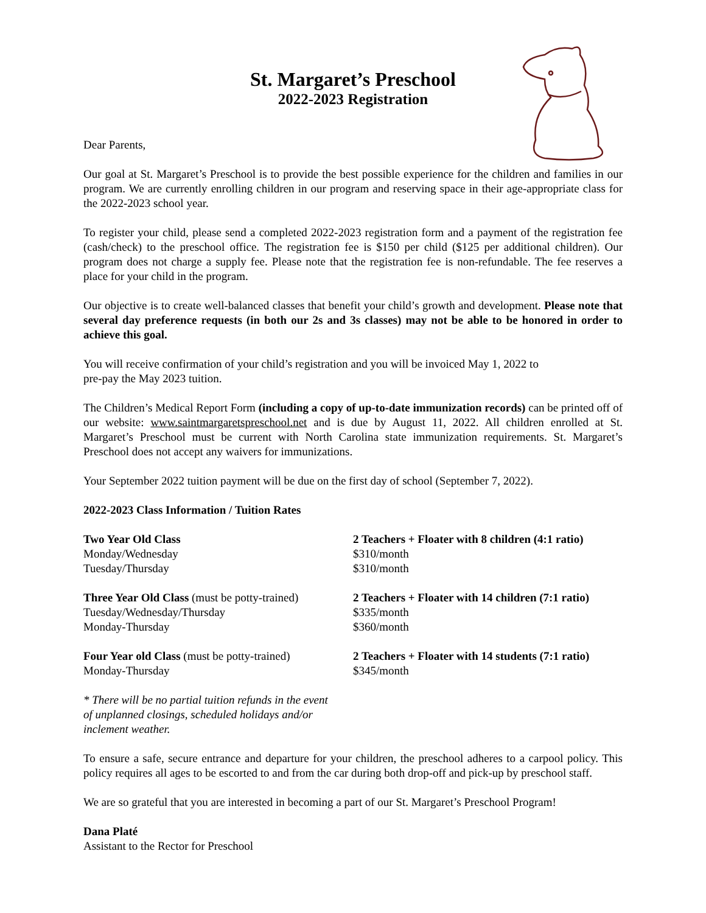St. Margaret’s Preschool
2022-2023 Registration
Dear Parents,
Our goal at St. Margaret’s Preschool is to provide the best possible experience for the children and families in our program. We are currently enrolling children in our program and reserving space in their age-appropriate class for the 2022-2023 school year.
To register your child, please send a completed 2022-2023 registration form and a payment of the registration fee (cash/check) to the preschool office. The registration fee is $150 per child ($125 per additional children). Our program does not charge a supply fee. Please note that the registration fee is non-refundable. The fee reserves a place for your child in the program.
Our objective is to create well-balanced classes that benefit your child’s growth and development. Please note that several day preference requests (in both our 2s and 3s classes) may not be able to be honored in order to achieve this goal.
You will receive confirmation of your child’s registration and you will be invoiced May 1, 2022 to
pre-pay the May 2023 tuition.
The Children’s Medical Report Form (including a copy of up-to-date immunization records) can be printed off of our website: www.saintmargaretspreschool.net and is due by August 11, 2022. All children enrolled at St. Margaret’s Preschool must be current with North Carolina state immunization requirements. St. Margaret’s Preschool does not accept any waivers for immunizations.
Your September 2022 tuition payment will be due on the first day of school (September 7, 2022).
2022-2023 Class Information / Tuition Rates
| Two Year Old Class | 2 Teachers + Floater with 8 children (4:1 ratio) |
| Monday/Wednesday | $310/month |
| Tuesday/Thursday | $310/month |
| Three Year Old Class (must be potty-trained) | 2 Teachers + Floater with 14 children (7:1 ratio) |
| Tuesday/Wednesday/Thursday | $335/month |
| Monday-Thursday | $360/month |
| Four Year old Class (must be potty-trained) | 2 Teachers + Floater with 14 students (7:1 ratio) |
| Monday-Thursday | $345/month |
* There will be no partial tuition refunds in the event
of unplanned closings, scheduled holidays and/or
inclement weather.
To ensure a safe, secure entrance and departure for your children, the preschool adheres to a carpool policy. This policy requires all ages to be escorted to and from the car during both drop-off and pick-up by preschool staff.
We are so grateful that you are interested in becoming a part of our St. Margaret’s Preschool Program!
Dana Platé
Assistant to the Rector for Preschool